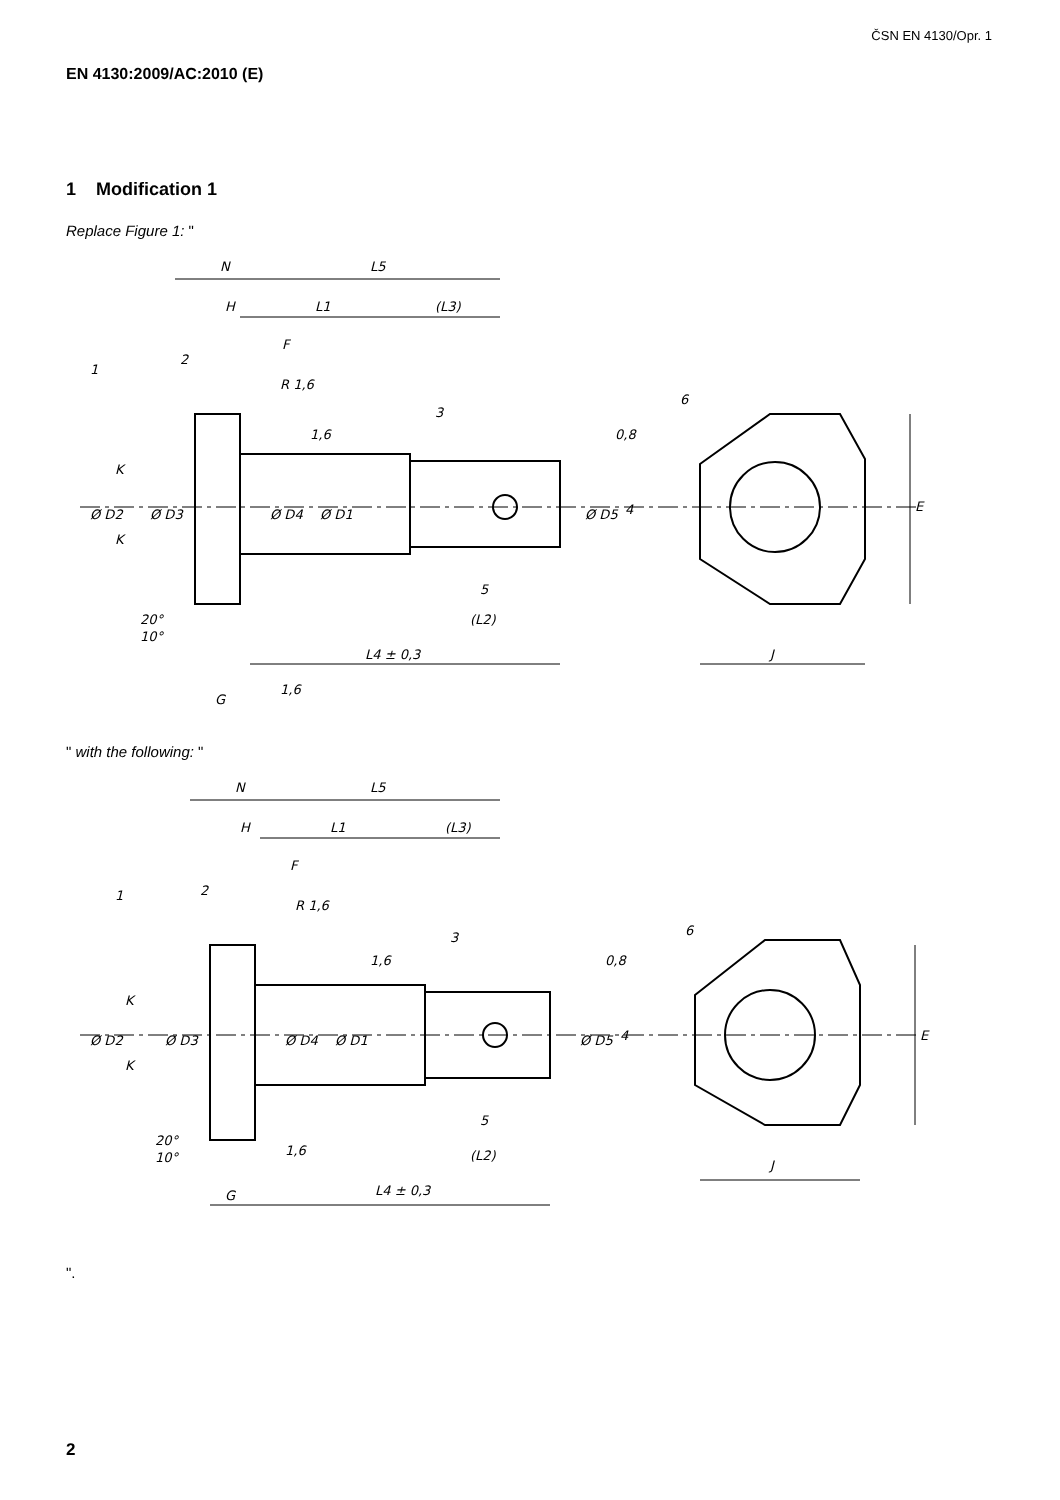ČSN EN 4130/Opr. 1
EN 4130:2009/AC:2010 (E)
1 Modification 1
Replace Figure 1: "
N
L5
H
L1
(L3)
F
R 1,6
1
2
3
5
4
6
Ø D2
Ø D3
Ø D4
Ø D1
Ø D5
K
K
1,6
0,8
20°
10°
(L2)
L4 ± 0,3
J
E
G
1,6
" with the following: "
N
L5
H
L1
(L3)
F
R 1,6
1
2
3
5
4
6
Ø D2
Ø D3
Ø D4
Ø D1
Ø D5
K
K
1,6
0,8
20°
10°
1,6
(L2)
J
E
G
L4 ± 0,3
".
2